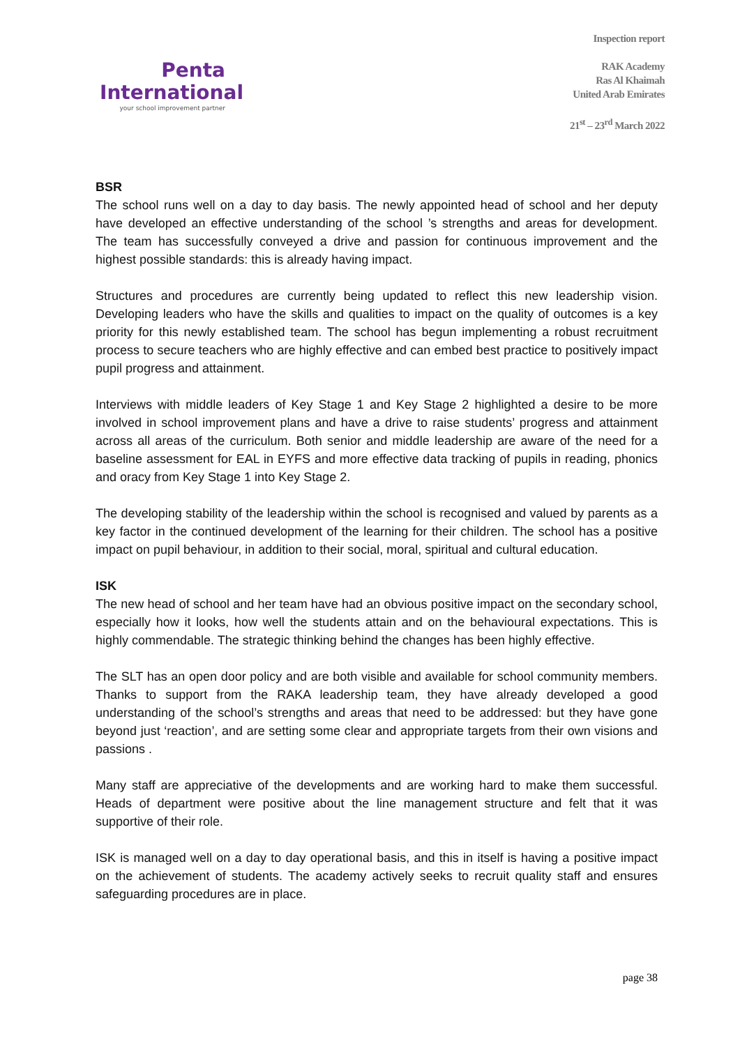Penta
International
your school improvement partner
Inspection report
RAK Academy
Ras Al Khaimah
United Arab Emirates
21<sup>st</sup> – 23<sup>rd</sup> March 2022
BSR
The school runs well on a day to day basis. The newly appointed head of school and her deputy have developed an effective understanding of the school ’s strengths and areas for development. The team has successfully conveyed a drive and passion for continuous improvement and the highest possible standards: this is already having impact.
Structures and procedures are currently being updated to reflect this new leadership vision. Developing leaders who have the skills and qualities to impact on the quality of outcomes is a key priority for this newly established team. The school has begun implementing a robust recruitment process to secure teachers who are highly effective and can embed best practice to positively impact pupil progress and attainment.
Interviews with middle leaders of Key Stage 1 and Key Stage 2 highlighted a desire to be more involved in school improvement plans and have a drive to raise students’ progress and attainment across all areas of the curriculum. Both senior and middle leadership are aware of the need for a baseline assessment for EAL in EYFS and more effective data tracking of pupils in reading, phonics and oracy from Key Stage 1 into Key Stage 2.
The developing stability of the leadership within the school is recognised and valued by parents as a key factor in the continued development of the learning for their children. The school has a positive impact on pupil behaviour, in addition to their social, moral, spiritual and cultural education.
ISK
The new head of school and her team have had an obvious positive impact on the secondary school, especially how it looks, how well the students attain and on the behavioural expectations. This is highly commendable. The strategic thinking behind the changes has been highly effective.
The SLT has an open door policy and are both visible and available for school community members. Thanks to support from the RAKA leadership team, they have already developed a good understanding of the school’s strengths and areas that need to be addressed: but they have gone beyond just ‘reaction’, and are setting some clear and appropriate targets from their own visions and passions .
Many staff are appreciative of the developments and are working hard to make them successful. Heads of department were positive about the line management structure and felt that it was supportive of their role.
ISK is managed well on a day to day operational basis, and this in itself is having a positive impact on the achievement of students. The academy actively seeks to recruit quality staff and ensures safeguarding procedures are in place.
page 38